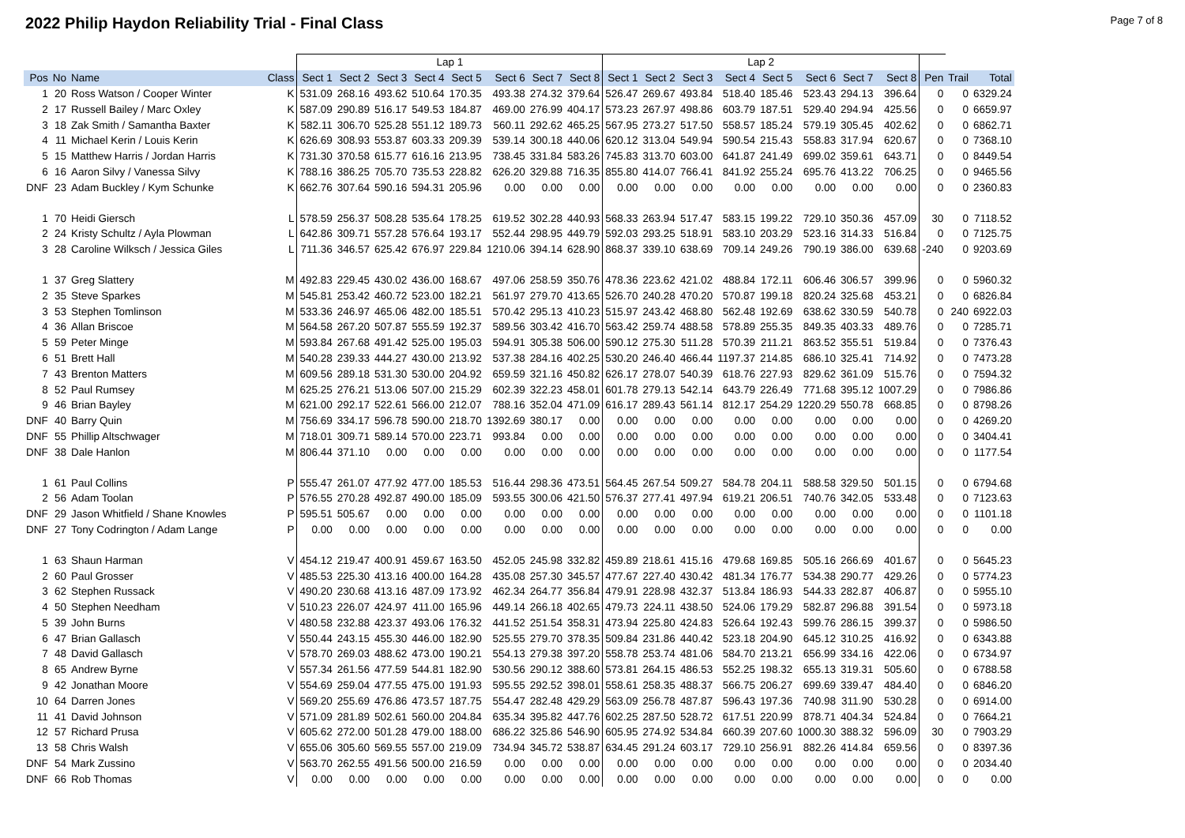2022 Philip Haydon Reliability Trial - Final Class
Page 7 of 8
| | | | | | Lap 1 | | | | | | | | Lap 2 | | | | | | | | | | |
| --- | --- | --- | --- | --- | --- | --- | --- | --- | --- | --- | --- | --- | --- | --- | --- | --- | --- | --- | --- | --- | --- | --- | --- |
| Pos | No | Name | | Class | Sect 1 | Sect 2 | Sect 3 | Sect 4 | Sect 5 | Sect 6 | Sect 7 | Sect 8 | Sect 1 | Sect 2 | Sect 3 | Sect 4 | Sect 5 | Sect 6 | Sect 7 | Sect 8 | Pen | Trail | Total |
| 1 | 20 | Ross Watson / Cooper Winter | | K | 531.09 | 268.16 | 493.62 | 510.64 | 170.35 | 493.38 | 274.32 | 379.64 | 526.47 | 269.67 | 493.84 | 518.40 | 185.46 | 523.43 | 294.13 | 396.64 | 0 | 0 | 6329.24 |
| 2 | 17 | Russell Bailey / Marc Oxley | | K | 587.09 | 290.89 | 516.17 | 549.53 | 184.87 | 469.00 | 276.99 | 404.17 | 573.23 | 267.97 | 498.86 | 603.79 | 187.51 | 529.40 | 294.94 | 425.56 | 0 | 0 | 6659.97 |
| 3 | 18 | Zak Smith / Samantha Baxter | | K | 582.11 | 306.70 | 525.28 | 551.12 | 189.73 | 560.11 | 292.62 | 465.25 | 567.95 | 273.27 | 517.50 | 558.57 | 185.24 | 579.19 | 305.45 | 402.62 | 0 | 0 | 6862.71 |
| 4 | 11 | Michael Kerin / Louis Kerin | | K | 626.69 | 308.93 | 553.87 | 603.33 | 209.39 | 539.14 | 300.18 | 440.06 | 620.12 | 313.04 | 549.94 | 590.54 | 215.43 | 558.83 | 317.94 | 620.67 | 0 | 0 | 7368.10 |
| 5 | 15 | Matthew Harris / Jordan Harris | | K | 731.30 | 370.58 | 615.77 | 616.16 | 213.95 | 738.45 | 331.84 | 583.26 | 745.83 | 313.70 | 603.00 | 641.87 | 241.49 | 699.02 | 359.61 | 643.71 | 0 | 0 | 8449.54 |
| 6 | 16 | Aaron Silvy / Vanessa Silvy | | K | 788.16 | 386.25 | 705.70 | 735.53 | 228.82 | 626.20 | 329.88 | 716.35 | 855.80 | 414.07 | 766.41 | 841.92 | 255.24 | 695.76 | 413.22 | 706.25 | 0 | 0 | 9465.56 |
| DNF | 23 | Adam Buckley / Kym Schunke | | K | 662.76 | 307.64 | 590.16 | 594.31 | 205.96 | 0.00 | 0.00 | 0.00 | 0.00 | 0.00 | 0.00 | 0.00 | 0.00 | 0.00 | 0.00 | 0.00 | 0 | 0 | 2360.83 |
| 1 | 70 | Heidi Giersch | | L | 578.59 | 256.37 | 508.28 | 535.64 | 178.25 | 619.52 | 302.28 | 440.93 | 568.33 | 263.94 | 517.47 | 583.15 | 199.22 | 729.10 | 350.36 | 457.09 | 30 | 0 | 7118.52 |
| 2 | 24 | Kristy Schultz / Ayla Plowman | | L | 642.86 | 309.71 | 557.28 | 576.64 | 193.17 | 552.44 | 298.95 | 449.79 | 592.03 | 293.25 | 518.91 | 583.10 | 203.29 | 523.16 | 314.33 | 516.84 | 0 | 0 | 7125.75 |
| 3 | 28 | Caroline Wilksch / Jessica Giles | | L | 711.36 | 346.57 | 625.42 | 676.97 | 229.84 | 1210.06 | 394.14 | 628.90 | 868.37 | 339.10 | 638.69 | 709.14 | 249.26 | 790.19 | 386.00 | 639.68 | -240 | 0 | 9203.69 |
| 1 | 37 | Greg Slattery | | M | 492.83 | 229.45 | 430.02 | 436.00 | 168.67 | 497.06 | 258.59 | 350.76 | 478.36 | 223.62 | 421.02 | 488.84 | 172.11 | 606.46 | 306.57 | 399.96 | 0 | 0 | 5960.32 |
| 2 | 35 | Steve Sparkes | | M | 545.81 | 253.42 | 460.72 | 523.00 | 182.21 | 561.97 | 279.70 | 413.65 | 526.70 | 240.28 | 470.20 | 570.87 | 199.18 | 820.24 | 325.68 | 453.21 | 0 | 0 | 6826.84 |
| 3 | 53 | Stephen Tomlinson | | M | 533.36 | 246.97 | 465.06 | 482.00 | 185.51 | 570.42 | 295.13 | 410.23 | 515.97 | 243.42 | 468.80 | 562.48 | 192.69 | 638.62 | 330.59 | 540.78 | 0 | 240 | 6922.03 |
| 4 | 36 | Allan Briscoe | | M | 564.58 | 267.20 | 507.87 | 555.59 | 192.37 | 589.56 | 303.42 | 416.70 | 563.42 | 259.74 | 488.58 | 578.89 | 255.35 | 849.35 | 403.33 | 489.76 | 0 | 0 | 7285.71 |
| 5 | 59 | Peter Minge | | M | 593.84 | 267.68 | 491.42 | 525.00 | 195.03 | 594.91 | 305.38 | 506.00 | 590.12 | 275.30 | 511.28 | 570.39 | 211.21 | 863.52 | 355.51 | 519.84 | 0 | 0 | 7376.43 |
| 6 | 51 | Brett Hall | | M | 540.28 | 239.33 | 444.27 | 430.00 | 213.92 | 537.38 | 284.16 | 402.25 | 530.20 | 246.40 | 466.44 | 1197.37 | 214.85 | 686.10 | 325.41 | 714.92 | 0 | 0 | 7473.28 |
| 7 | 43 | Brenton Matters | | M | 609.56 | 289.18 | 531.30 | 530.00 | 204.92 | 659.59 | 321.16 | 450.82 | 626.17 | 278.07 | 540.39 | 618.76 | 227.93 | 829.62 | 361.09 | 515.76 | 0 | 0 | 7594.32 |
| 8 | 52 | Paul Rumsey | | M | 625.25 | 276.21 | 513.06 | 507.00 | 215.29 | 602.39 | 322.23 | 458.01 | 601.78 | 279.13 | 542.14 | 643.79 | 226.49 | 771.68 | 395.12 | 1007.29 | 0 | 0 | 7986.86 |
| 9 | 46 | Brian Bayley | | M | 621.00 | 292.17 | 522.61 | 566.00 | 212.07 | 788.16 | 352.04 | 471.09 | 616.17 | 289.43 | 561.14 | 812.17 | 254.29 | 1220.29 | 550.78 | 668.85 | 0 | 0 | 8798.26 |
| DNF | 40 | Barry Quin | | M | 756.69 | 334.17 | 596.78 | 590.00 | 218.70 | 1392.69 | 380.17 | 0.00 | 0.00 | 0.00 | 0.00 | 0.00 | 0.00 | 0.00 | 0.00 | 0.00 | 0 | 0 | 4269.20 |
| DNF | 55 | Phillip Altschwager | | M | 718.01 | 309.71 | 589.14 | 570.00 | 223.71 | 993.84 | 0.00 | 0.00 | 0.00 | 0.00 | 0.00 | 0.00 | 0.00 | 0.00 | 0.00 | 0.00 | 0 | 0 | 3404.41 |
| DNF | 38 | Dale Hanlon | | M | 806.44 | 371.10 | 0.00 | 0.00 | 0.00 | 0.00 | 0.00 | 0.00 | 0.00 | 0.00 | 0.00 | 0.00 | 0.00 | 0.00 | 0.00 | 0.00 | 0 | 0 | 1177.54 |
| 1 | 61 | Paul Collins | | P | 555.47 | 261.07 | 477.92 | 477.00 | 185.53 | 516.44 | 298.36 | 473.51 | 564.45 | 267.54 | 509.27 | 584.78 | 204.11 | 588.58 | 329.50 | 501.15 | 0 | 0 | 6794.68 |
| 2 | 56 | Adam Toolan | | P | 576.55 | 270.28 | 492.87 | 490.00 | 185.09 | 593.55 | 300.06 | 421.50 | 576.37 | 277.41 | 497.94 | 619.21 | 206.51 | 740.76 | 342.05 | 533.48 | 0 | 0 | 7123.63 |
| DNF | 29 | Jason Whitfield / Shane Knowles | | P | 595.51 | 505.67 | 0.00 | 0.00 | 0.00 | 0.00 | 0.00 | 0.00 | 0.00 | 0.00 | 0.00 | 0.00 | 0.00 | 0.00 | 0.00 | 0.00 | 0 | 0 | 1101.18 |
| DNF | 27 | Tony Codrington / Adam Lange | | P | 0.00 | 0.00 | 0.00 | 0.00 | 0.00 | 0.00 | 0.00 | 0.00 | 0.00 | 0.00 | 0.00 | 0.00 | 0.00 | 0.00 | 0.00 | 0.00 | 0 | 0 | 0.00 |
| 1 | 63 | Shaun Harman | | V | 454.12 | 219.47 | 400.91 | 459.67 | 163.50 | 452.05 | 245.98 | 332.82 | 459.89 | 218.61 | 415.16 | 479.68 | 169.85 | 505.16 | 266.69 | 401.67 | 0 | 0 | 5645.23 |
| 2 | 60 | Paul Grosser | | V | 485.53 | 225.30 | 413.16 | 400.00 | 164.28 | 435.08 | 257.30 | 345.57 | 477.67 | 227.40 | 430.42 | 481.34 | 176.77 | 534.38 | 290.77 | 429.26 | 0 | 0 | 5774.23 |
| 3 | 62 | Stephen Russack | | V | 490.20 | 230.68 | 413.16 | 487.09 | 173.92 | 462.34 | 264.77 | 356.84 | 479.91 | 228.98 | 432.37 | 513.84 | 186.93 | 544.33 | 282.87 | 406.87 | 0 | 0 | 5955.10 |
| 4 | 50 | Stephen Needham | | V | 510.23 | 226.07 | 424.97 | 411.00 | 165.96 | 449.14 | 266.18 | 402.65 | 479.73 | 224.11 | 438.50 | 524.06 | 179.29 | 582.87 | 296.88 | 391.54 | 0 | 0 | 5973.18 |
| 5 | 39 | John Burns | | V | 480.58 | 232.88 | 423.37 | 493.06 | 176.32 | 441.52 | 251.54 | 358.31 | 473.94 | 225.80 | 424.83 | 526.64 | 192.43 | 599.76 | 286.15 | 399.37 | 0 | 0 | 5986.50 |
| 6 | 47 | Brian Gallasch | | V | 550.44 | 243.15 | 455.30 | 446.00 | 182.90 | 525.55 | 279.70 | 378.35 | 509.84 | 231.86 | 440.42 | 523.18 | 204.90 | 645.12 | 310.25 | 416.92 | 0 | 0 | 6343.88 |
| 7 | 48 | David Gallasch | | V | 578.70 | 269.03 | 488.62 | 473.00 | 190.21 | 554.13 | 279.38 | 397.20 | 558.78 | 253.74 | 481.06 | 584.70 | 213.21 | 656.99 | 334.16 | 422.06 | 0 | 0 | 6734.97 |
| 8 | 65 | Andrew Byrne | | V | 557.34 | 261.56 | 477.59 | 544.81 | 182.90 | 530.56 | 290.12 | 388.60 | 573.81 | 264.15 | 486.53 | 552.25 | 198.32 | 655.13 | 319.31 | 505.60 | 0 | 0 | 6788.58 |
| 9 | 42 | Jonathan Moore | | V | 554.69 | 259.04 | 477.55 | 475.00 | 191.93 | 595.55 | 292.52 | 398.01 | 558.61 | 258.35 | 488.37 | 566.75 | 206.27 | 699.69 | 339.47 | 484.40 | 0 | 0 | 6846.20 |
| 10 | 64 | Darren Jones | | V | 569.20 | 255.69 | 476.86 | 473.57 | 187.75 | 554.47 | 282.48 | 429.29 | 563.09 | 256.78 | 487.87 | 596.43 | 197.36 | 740.98 | 311.90 | 530.28 | 0 | 0 | 6914.00 |
| 11 | 41 | David Johnson | | V | 571.09 | 281.89 | 502.61 | 560.00 | 204.84 | 635.34 | 395.82 | 447.76 | 602.25 | 287.50 | 528.72 | 617.51 | 220.99 | 878.71 | 404.34 | 524.84 | 0 | 0 | 7664.21 |
| 12 | 57 | Richard Prusa | | V | 605.62 | 272.00 | 501.28 | 479.00 | 188.00 | 686.22 | 325.86 | 546.90 | 605.95 | 274.92 | 534.84 | 660.39 | 207.60 | 1000.30 | 388.32 | 596.09 | 30 | 0 | 7903.29 |
| 13 | 58 | Chris Walsh | | V | 655.06 | 305.60 | 569.55 | 557.00 | 219.09 | 734.94 | 345.72 | 538.87 | 634.45 | 291.24 | 603.17 | 729.10 | 256.91 | 882.26 | 414.84 | 659.56 | 0 | 0 | 8397.36 |
| DNF | 54 | Mark Zussino | | V | 563.70 | 262.55 | 491.56 | 500.00 | 216.59 | 0.00 | 0.00 | 0.00 | 0.00 | 0.00 | 0.00 | 0.00 | 0.00 | 0.00 | 0.00 | 0.00 | 0 | 0 | 2034.40 |
| DNF | 66 | Rob Thomas | | V | 0.00 | 0.00 | 0.00 | 0.00 | 0.00 | 0.00 | 0.00 | 0.00 | 0.00 | 0.00 | 0.00 | 0.00 | 0.00 | 0.00 | 0.00 | 0.00 | 0 | 0 | 0.00 |